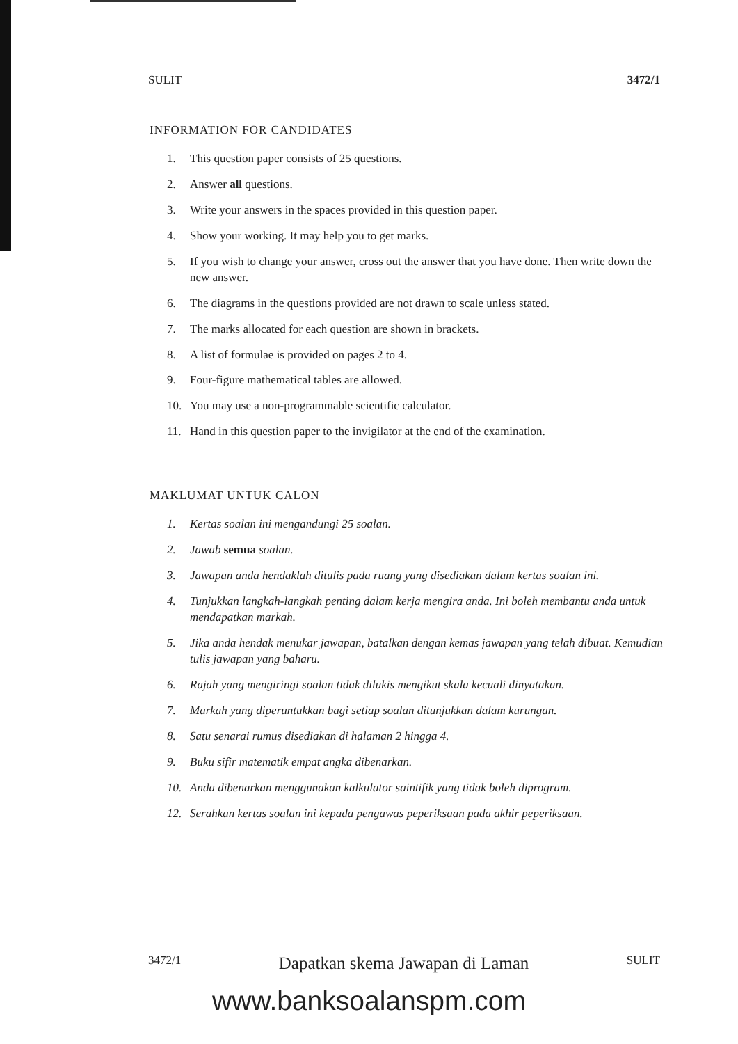SULIT 3472/1
INFORMATION FOR CANDIDATES
1. This question paper consists of 25 questions.
2. Answer all questions.
3. Write your answers in the spaces provided in this question paper.
4. Show your working. It may help you to get marks.
5. If you wish to change your answer, cross out the answer that you have done. Then write down the new answer.
6. The diagrams in the questions provided are not drawn to scale unless stated.
7. The marks allocated for each question are shown in brackets.
8. A list of formulae is provided on pages 2 to 4.
9. Four-figure mathematical tables are allowed.
10. You may use a non-programmable scientific calculator.
11. Hand in this question paper to the invigilator at the end of the examination.
MAKLUMAT UNTUK CALON
1. Kertas soalan ini mengandungi 25 soalan.
2. Jawab semua soalan.
3. Jawapan anda hendaklah ditulis pada ruang yang disediakan dalam kertas soalan ini.
4. Tunjukkan langkah-langkah penting dalam kerja mengira anda. Ini boleh membantu anda untuk mendapatkan markah.
5. Jika anda hendak menukar jawapan, batalkan dengan kemas jawapan yang telah dibuat. Kemudian tulis jawapan yang baharu.
6. Rajah yang mengiringi soalan tidak dilukis mengikut skala kecuali dinyatakan.
7. Markah yang diperuntukkan bagi setiap soalan ditunjukkan dalam kurungan.
8. Satu senarai rumus disediakan di halaman 2 hingga 4.
9. Buku sifir matematik empat angka dibenarkan.
10. Anda dibenarkan menggunakan kalkulator saintifik yang tidak boleh diprogram.
12. Serahkan kertas soalan ini kepada pengawas peperiksaan pada akhir peperiksaan.
3472/1 Dapatkan skema Jawapan di Laman SULIT
www.banksoalanspm.com